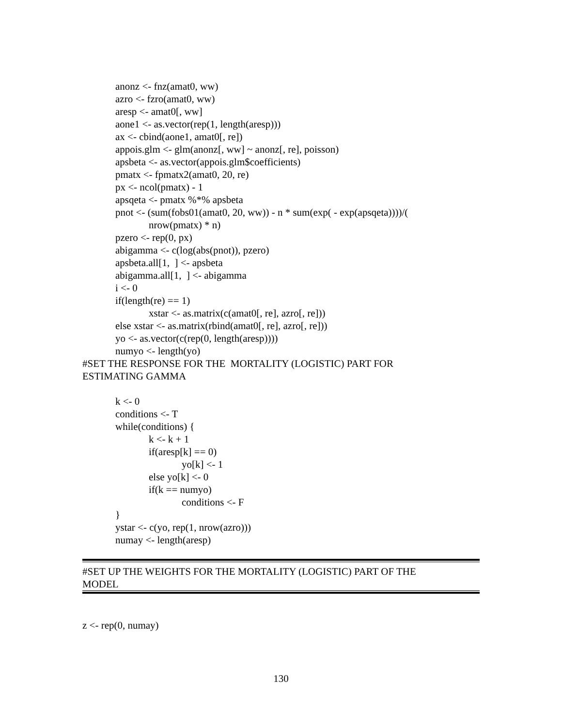anonz <- fnz(amat0, ww)
azro <- fzro(amat0, ww)
aresp <- amat0[, ww]
aone1 <- as.vector(rep(1, length(aresp)))
ax <- cbind(aone1, amat0[, re])
appois.glm <- glm(anonz[, ww] ~ anonz[, re], poisson)
apsbeta <- as.vector(appois.glm$coefficients)
pmatx <- fpmatx2(amat0, 20, re)
px <- ncol(pmatx) - 1
apsqeta <- pmatx %*% apsbeta
pnot <- (sum(fobs01(amat0, 20, ww)) - n * sum(exp( - exp(apsqeta))))/(
nrow(pmatx) * n)
pzero <- rep(0, px)
abigamma <- c(log(abs(pnot)), pzero)
apsbeta.all[1, ] <- apsbeta
abigamma.all[1, ] <- abigamma
i <- 0
if(length(re) == 1)
xstar <- as.matrix(c(amat0[, re], azro[, re]))
else xstar <- as.matrix(rbind(amat0[, re], azro[, re]))
yo <- as.vector(c(rep(0, length(aresp))))
numyo <- length(yo)
#SET THE RESPONSE FOR THE MORTALITY (LOGISTIC) PART FOR
ESTIMATING GAMMA
k <- 0
conditions <- T
while(conditions) {
k <- k + 1
if(aresp[k] == 0)
yo[k] <- 1
else yo[k] <- 0
if(k == numyo)
conditions <- F
}
ystar <- c(yo, rep(1, nrow(azro)))
numay <- length(aresp)
#SET UP THE WEIGHTS FOR THE MORTALITY (LOGISTIC) PART OF THE
MODEL
z <- rep(0, numay)
130